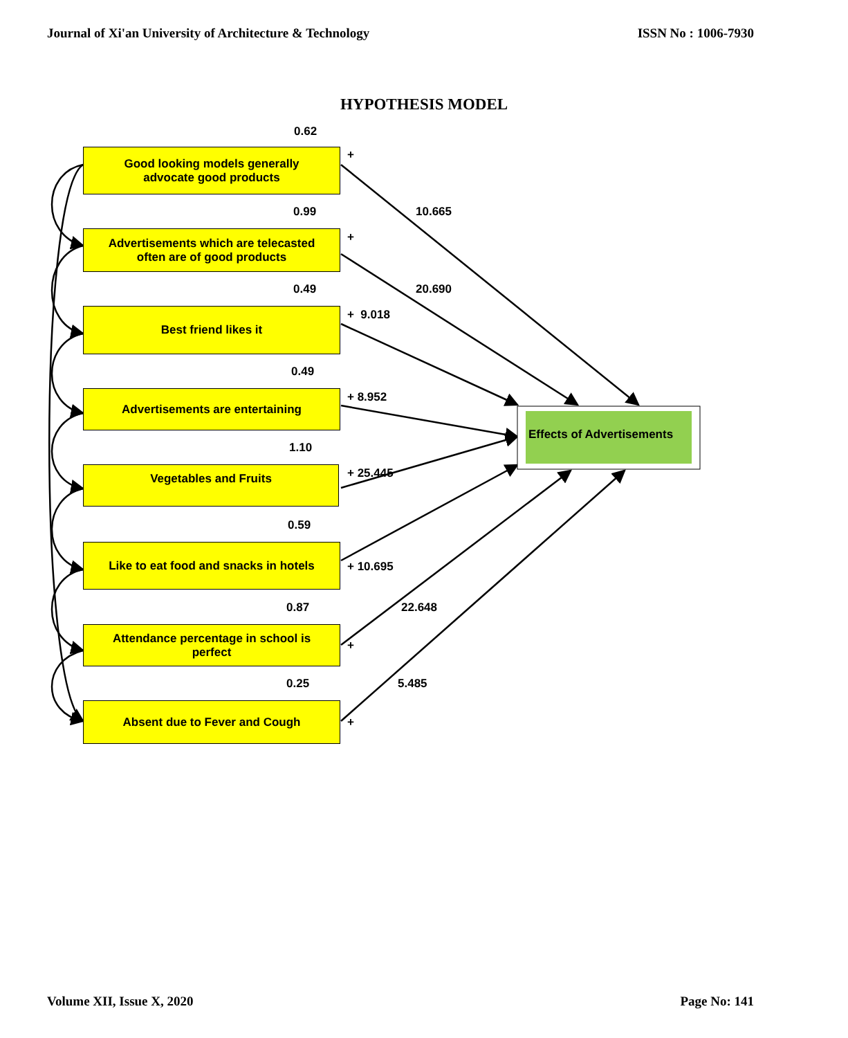Journal of Xi'an University of Architecture & Technology ISSN No : 1006-7930
HYPOTHESIS MODEL
0.62
Good looking models generally
advocate good products
+
0.99 10.665
Advertisements which are telecasted
often are of good products
+
0.49 20.690
+ 9.018
Best friend likes it
0.49
+ 8.952
Advertisements are entertaining
Effects of Advertisements
1.10
Vegetables and Fruits + 25.445
0.59
Like to eat food and snacks in hotels
+ 10.695
0.87 22.648
Attendance percentage in school is
perfect
+
0.25 5.485
Absent due to Fever and Cough
+
Volume XII, Issue X, 2020 Page No: 141